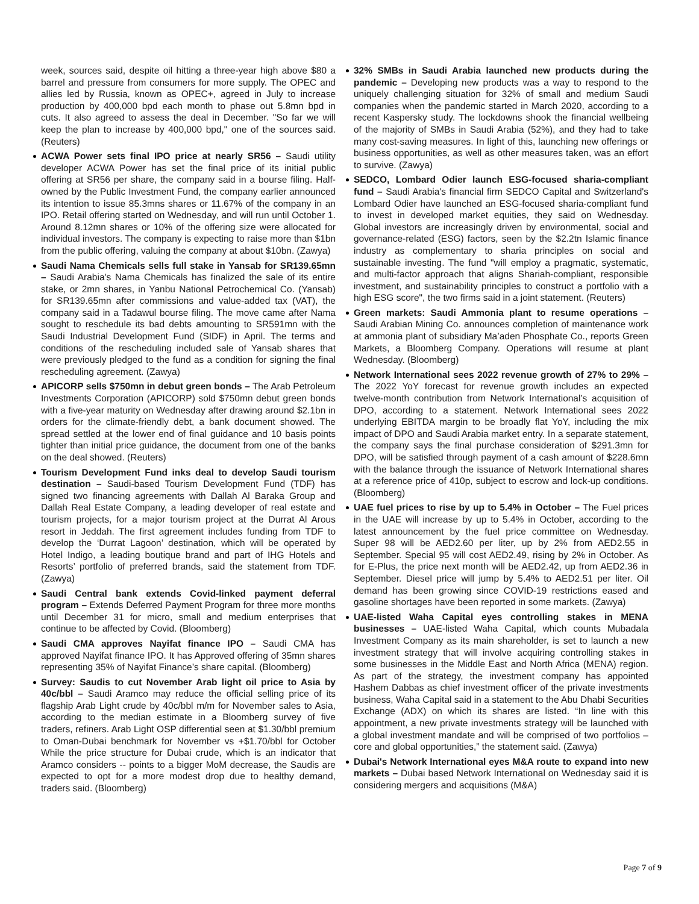week, sources said, despite oil hitting a three-year high above $80 a barrel and pressure from consumers for more supply. The OPEC and allies led by Russia, known as OPEC+, agreed in July to increase production by 400,000 bpd each month to phase out 5.8mn bpd in cuts. It also agreed to assess the deal in December. "So far we will keep the plan to increase by 400,000 bpd," one of the sources said. (Reuters)
ACWA Power sets final IPO price at nearly SR56 – Saudi utility developer ACWA Power has set the final price of its initial public offering at SR56 per share, the company said in a bourse filing. Half-owned by the Public Investment Fund, the company earlier announced its intention to issue 85.3mns shares or 11.67% of the company in an IPO. Retail offering started on Wednesday, and will run until October 1. Around 8.12mn shares or 10% of the offering size were allocated for individual investors. The company is expecting to raise more than $1bn from the public offering, valuing the company at about $10bn. (Zawya)
Saudi Nama Chemicals sells full stake in Yansab for SR139.65mn – Saudi Arabia's Nama Chemicals has finalized the sale of its entire stake, or 2mn shares, in Yanbu National Petrochemical Co. (Yansab) for SR139.65mn after commissions and value-added tax (VAT), the company said in a Tadawul bourse filing. The move came after Nama sought to reschedule its bad debts amounting to SR591mn with the Saudi Industrial Development Fund (SIDF) in April. The terms and conditions of the rescheduling included sale of Yansab shares that were previously pledged to the fund as a condition for signing the final rescheduling agreement. (Zawya)
APICORP sells $750mn in debut green bonds – The Arab Petroleum Investments Corporation (APICORP) sold $750mn debut green bonds with a five-year maturity on Wednesday after drawing around $2.1bn in orders for the climate-friendly debt, a bank document showed. The spread settled at the lower end of final guidance and 10 basis points tighter than initial price guidance, the document from one of the banks on the deal showed. (Reuters)
Tourism Development Fund inks deal to develop Saudi tourism destination – Saudi-based Tourism Development Fund (TDF) has signed two financing agreements with Dallah Al Baraka Group and Dallah Real Estate Company, a leading developer of real estate and tourism projects, for a major tourism project at the Durrat Al Arous resort in Jeddah. The first agreement includes funding from TDF to develop the ‘Durrat Lagoon’ destination, which will be operated by Hotel Indigo, a leading boutique brand and part of IHG Hotels and Resorts’ portfolio of preferred brands, said the statement from TDF. (Zawya)
Saudi Central bank extends Covid-linked payment deferral program – Extends Deferred Payment Program for three more months until December 31 for micro, small and medium enterprises that continue to be affected by Covid. (Bloomberg)
Saudi CMA approves Nayifat finance IPO – Saudi CMA has approved Nayifat finance IPO. It has Approved offering of 35mn shares representing 35% of Nayifat Finance’s share capital. (Bloomberg)
Survey: Saudis to cut November Arab light oil price to Asia by 40c/bbl – Saudi Aramco may reduce the official selling price of its flagship Arab Light crude by 40c/bbl m/m for November sales to Asia, according to the median estimate in a Bloomberg survey of five traders, refiners. Arab Light OSP differential seen at $1.30/bbl premium to Oman-Dubai benchmark for November vs +$1.70/bbl for October While the price structure for Dubai crude, which is an indicator that Aramco considers -- points to a bigger MoM decrease, the Saudis are expected to opt for a more modest drop due to healthy demand, traders said. (Bloomberg)
32% SMBs in Saudi Arabia launched new products during the pandemic – Developing new products was a way to respond to the uniquely challenging situation for 32% of small and medium Saudi companies when the pandemic started in March 2020, according to a recent Kaspersky study. The lockdowns shook the financial wellbeing of the majority of SMBs in Saudi Arabia (52%), and they had to take many cost-saving measures. In light of this, launching new offerings or business opportunities, as well as other measures taken, was an effort to survive. (Zawya)
SEDCO, Lombard Odier launch ESG-focused sharia-compliant fund – Saudi Arabia's financial firm SEDCO Capital and Switzerland's Lombard Odier have launched an ESG-focused sharia-compliant fund to invest in developed market equities, they said on Wednesday. Global investors are increasingly driven by environmental, social and governance-related (ESG) factors, seen by the $2.2tn Islamic finance industry as complementary to sharia principles on social and sustainable investing. The fund "will employ a pragmatic, systematic, and multi-factor approach that aligns Shariah-compliant, responsible investment, and sustainability principles to construct a portfolio with a high ESG score", the two firms said in a joint statement. (Reuters)
Green markets: Saudi Ammonia plant to resume operations – Saudi Arabian Mining Co. announces completion of maintenance work at ammonia plant of subsidiary Ma’aden Phosphate Co., reports Green Markets, a Bloomberg Company. Operations will resume at plant Wednesday. (Bloomberg)
Network International sees 2022 revenue growth of 27% to 29% – The 2022 YoY forecast for revenue growth includes an expected twelve-month contribution from Network International’s acquisition of DPO, according to a statement. Network International sees 2022 underlying EBITDA margin to be broadly flat YoY, including the mix impact of DPO and Saudi Arabia market entry. In a separate statement, the company says the final purchase consideration of $291.3mn for DPO, will be satisfied through payment of a cash amount of $228.6mn with the balance through the issuance of Network International shares at a reference price of 410p, subject to escrow and lock-up conditions. (Bloomberg)
UAE fuel prices to rise by up to 5.4% in October – The Fuel prices in the UAE will increase by up to 5.4% in October, according to the latest announcement by the fuel price committee on Wednesday. Super 98 will be AED2.60 per liter, up by 2% from AED2.55 in September. Special 95 will cost AED2.49, rising by 2% in October. As for E-Plus, the price next month will be AED2.42, up from AED2.36 in September. Diesel price will jump by 5.4% to AED2.51 per liter. Oil demand has been growing since COVID-19 restrictions eased and gasoline shortages have been reported in some markets. (Zawya)
UAE-listed Waha Capital eyes controlling stakes in MENA businesses – UAE-listed Waha Capital, which counts Mubadala Investment Company as its main shareholder, is set to launch a new investment strategy that will involve acquiring controlling stakes in some businesses in the Middle East and North Africa (MENA) region. As part of the strategy, the investment company has appointed Hashem Dabbas as chief investment officer of the private investments business, Waha Capital said in a statement to the Abu Dhabi Securities Exchange (ADX) on which its shares are listed. “In line with this appointment, a new private investments strategy will be launched with a global investment mandate and will be comprised of two portfolios – core and global opportunities,” the statement said. (Zawya)
Dubai's Network International eyes M&A route to expand into new markets – Dubai based Network International on Wednesday said it is considering mergers and acquisitions (M&A)
Page 7 of 9